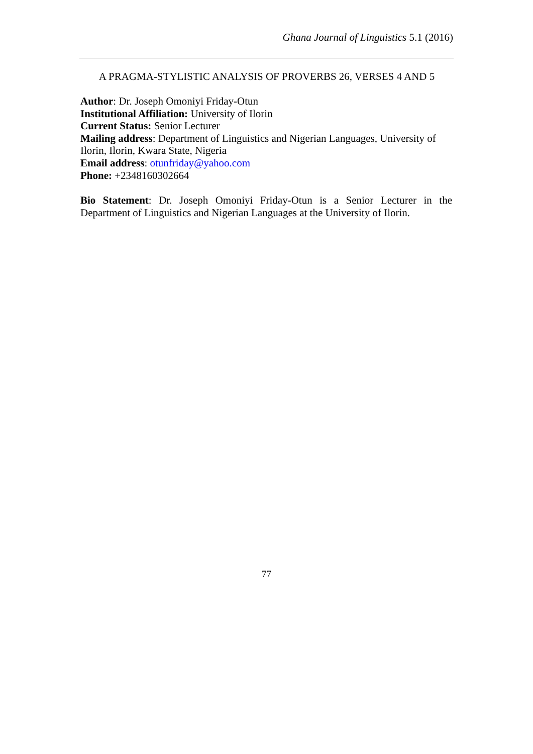Ghana Journal of Linguistics 5.1 (2016)
A PRAGMA-STYLISTIC ANALYSIS OF PROVERBS 26, VERSES 4 AND 5
Author: Dr. Joseph Omoniyi Friday-Otun
Institutional Affiliation: University of Ilorin
Current Status: Senior Lecturer
Mailing address: Department of Linguistics and Nigerian Languages, University of Ilorin, Ilorin, Kwara State, Nigeria
Email address: otunfriday@yahoo.com
Phone: +2348160302664
Bio Statement: Dr. Joseph Omoniyi Friday-Otun is a Senior Lecturer in the Department of Linguistics and Nigerian Languages at the University of Ilorin.
77